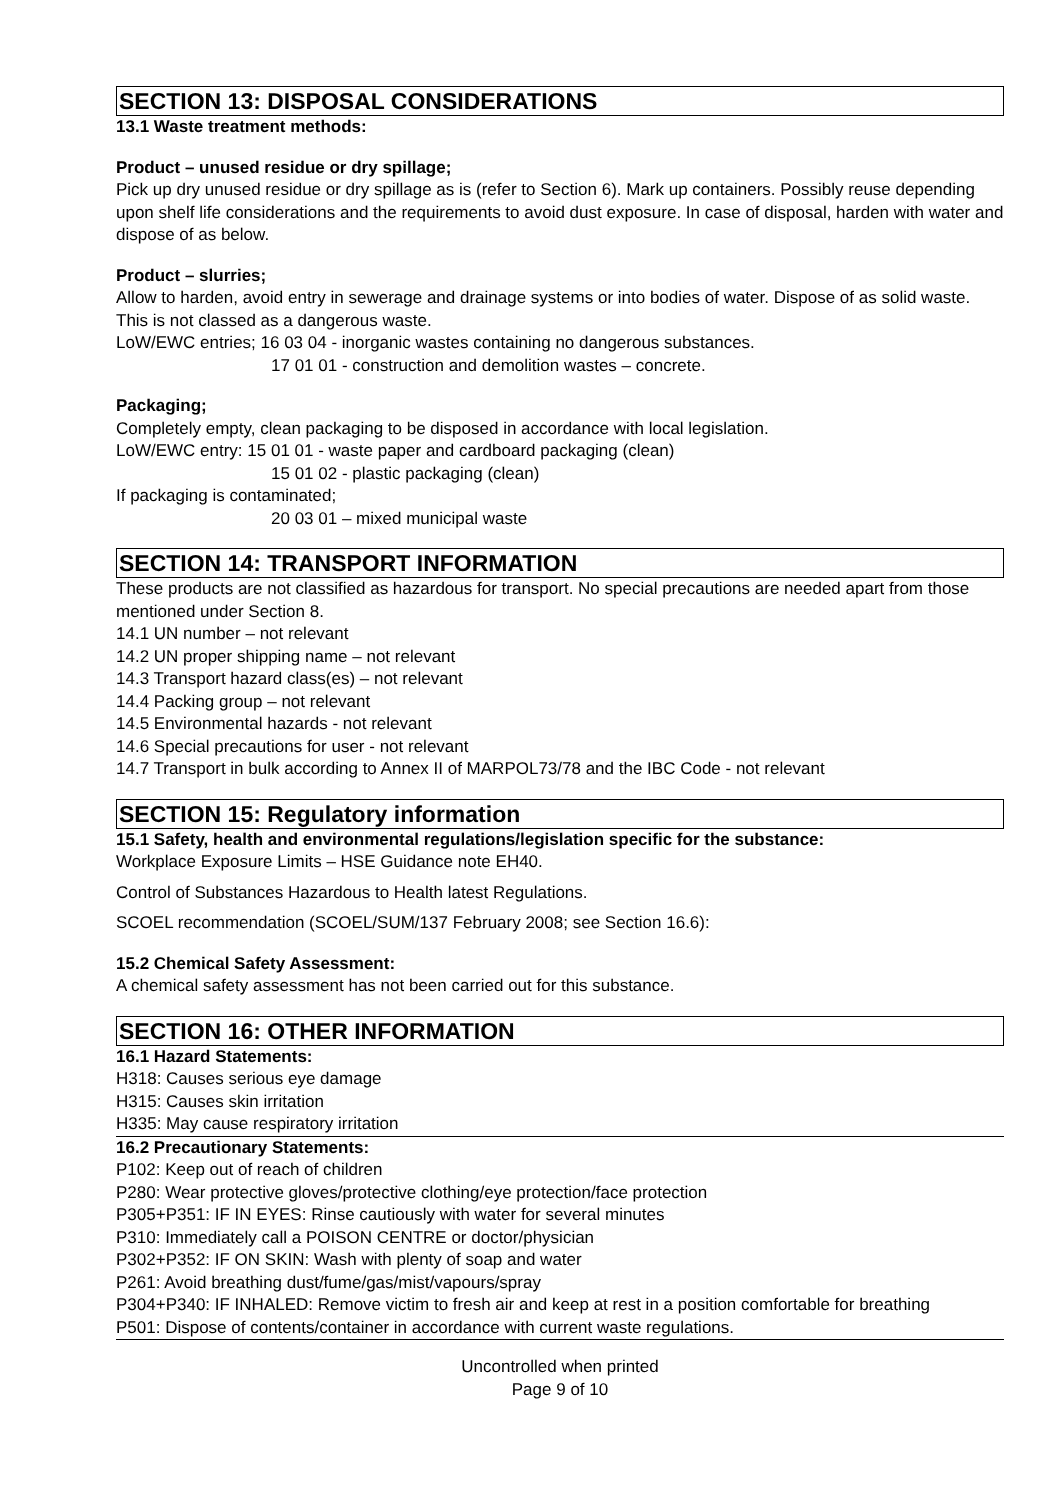SECTION 13: DISPOSAL CONSIDERATIONS
13.1 Waste treatment methods:
Product – unused residue or dry spillage;
Pick up dry unused residue or dry spillage as is (refer to Section 6). Mark up containers. Possibly reuse depending upon shelf life considerations and the requirements to avoid dust exposure. In case of disposal, harden with water and dispose of as below.
Product – slurries;
Allow to harden, avoid entry in sewerage and drainage systems or into bodies of water. Dispose of as solid waste. This is not classed as a dangerous waste.
LoW/EWC entries; 16 03 04 - inorganic wastes containing no dangerous substances.
17 01 01 - construction and demolition wastes – concrete.
Packaging;
Completely empty, clean packaging to be disposed in accordance with local legislation.
LoW/EWC entry: 15 01 01 - waste paper and cardboard packaging (clean)
15 01 02 - plastic packaging (clean)
If packaging is contaminated;
20 03 01 – mixed municipal waste
SECTION 14: TRANSPORT INFORMATION
These products are not classified as hazardous for transport. No special precautions are needed apart from those mentioned under Section 8.
14.1 UN number – not relevant
14.2 UN proper shipping name – not relevant
14.3 Transport hazard class(es) – not relevant
14.4 Packing group – not relevant
14.5 Environmental hazards - not relevant
14.6 Special precautions for user - not relevant
14.7 Transport in bulk according to Annex II of MARPOL73/78 and the IBC Code - not relevant
SECTION 15: Regulatory information
15.1 Safety, health and environmental regulations/legislation specific for the substance:
Workplace Exposure Limits – HSE Guidance note EH40.
Control of Substances Hazardous to Health latest Regulations.
SCOEL recommendation (SCOEL/SUM/137 February 2008; see Section 16.6):
15.2 Chemical Safety Assessment:
A chemical safety assessment has not been carried out for this substance.
SECTION 16: OTHER INFORMATION
16.1 Hazard Statements:
H318: Causes serious eye damage
H315: Causes skin irritation
H335: May cause respiratory irritation
16.2 Precautionary Statements:
P102: Keep out of reach of children
P280: Wear protective gloves/protective clothing/eye protection/face protection
P305+P351: IF IN EYES: Rinse cautiously with water for several minutes
P310: Immediately call a POISON CENTRE or doctor/physician
P302+P352: IF ON SKIN: Wash with plenty of soap and water
P261: Avoid breathing dust/fume/gas/mist/vapours/spray
P304+P340: IF INHALED: Remove victim to fresh air and keep at rest in a position comfortable for breathing
P501: Dispose of contents/container in accordance with current waste regulations.
Uncontrolled when printed
Page 9 of 10